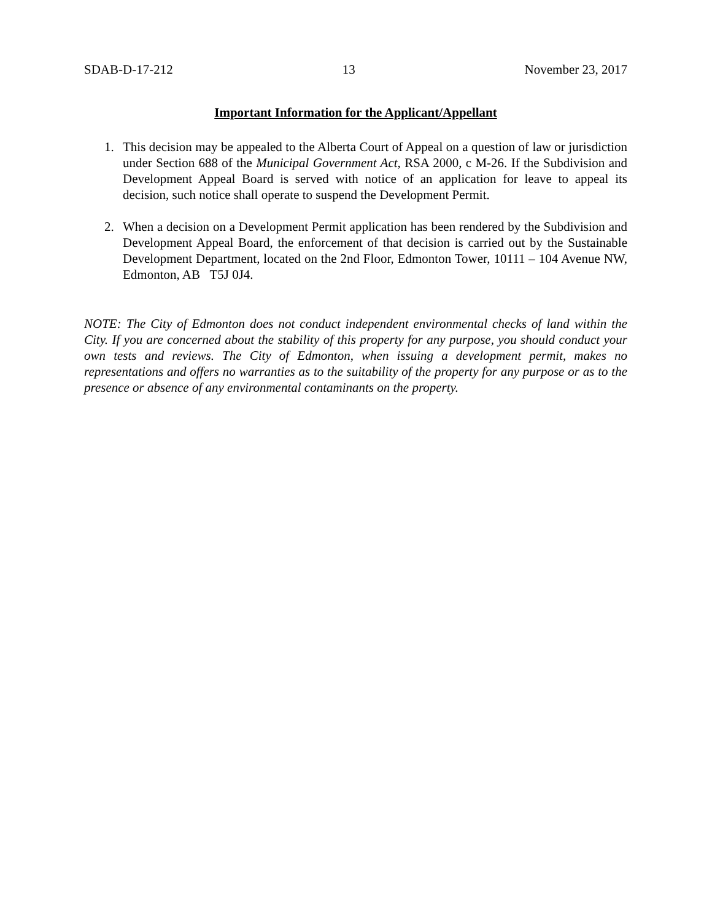SDAB-D-17-212 13 November 23, 2017
Important Information for the Applicant/Appellant
1. This decision may be appealed to the Alberta Court of Appeal on a question of law or jurisdiction under Section 688 of the Municipal Government Act, RSA 2000, c M-26. If the Subdivision and Development Appeal Board is served with notice of an application for leave to appeal its decision, such notice shall operate to suspend the Development Permit.
2. When a decision on a Development Permit application has been rendered by the Subdivision and Development Appeal Board, the enforcement of that decision is carried out by the Sustainable Development Department, located on the 2nd Floor, Edmonton Tower, 10111 – 104 Avenue NW, Edmonton, AB T5J 0J4.
NOTE: The City of Edmonton does not conduct independent environmental checks of land within the City. If you are concerned about the stability of this property for any purpose, you should conduct your own tests and reviews. The City of Edmonton, when issuing a development permit, makes no representations and offers no warranties as to the suitability of the property for any purpose or as to the presence or absence of any environmental contaminants on the property.